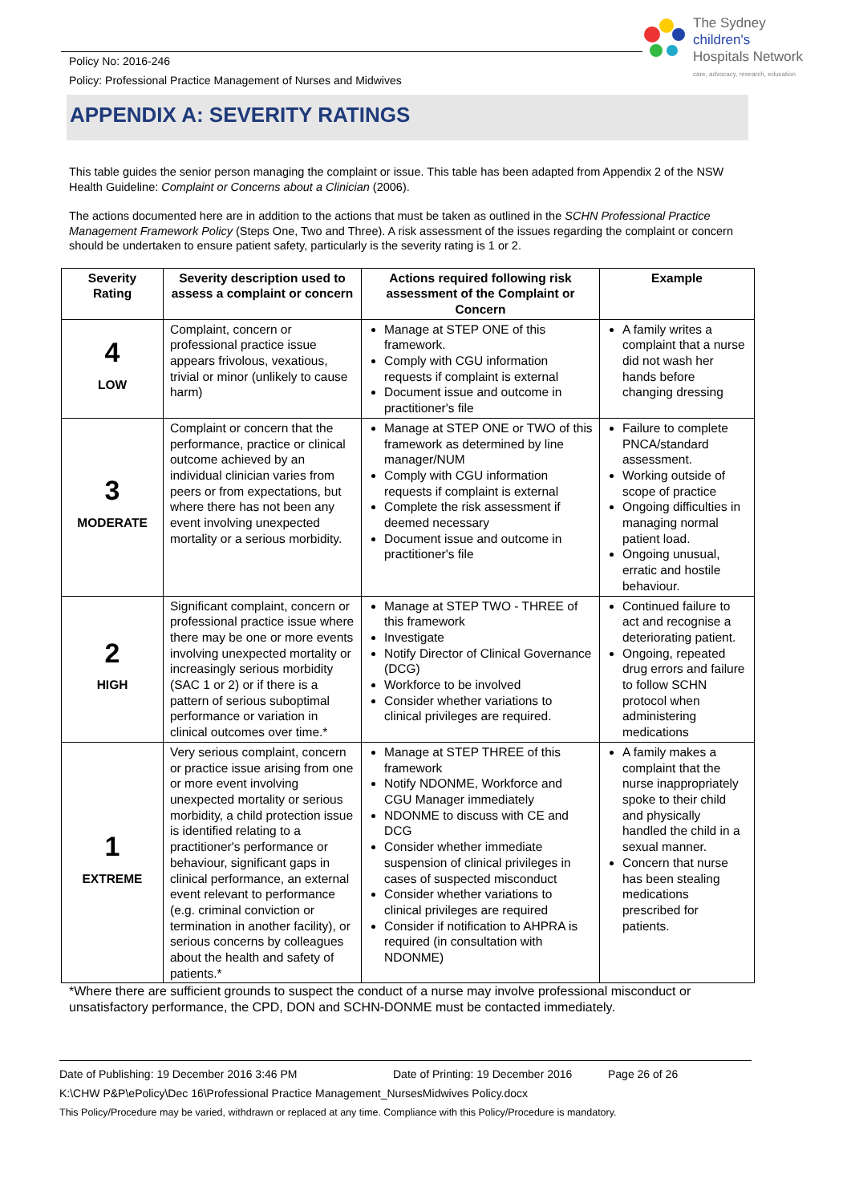Policy No: 2016-246
Policy: Professional Practice Management of Nurses and Midwives
The Sydney
children's
Hospitals Network
care, advocacy, research, education
APPENDIX A: SEVERITY RATINGS
This table guides the senior person managing the complaint or issue. This table has been adapted from Appendix 2 of the NSW Health Guideline: Complaint or Concerns about a Clinician (2006).
The actions documented here are in addition to the actions that must be taken as outlined in the SCHN Professional Practice Management Framework Policy (Steps One, Two and Three). A risk assessment of the issues regarding the complaint or concern should be undertaken to ensure patient safety, particularly is the severity rating is 1 or 2.
| Severity Rating | Severity description used to assess a complaint or concern | Actions required following risk assessment of the Complaint or Concern | Example |
| --- | --- | --- | --- |
| 4 LOW | Complaint, concern or professional practice issue appears frivolous, vexatious, trivial or minor (unlikely to cause harm) | Manage at STEP ONE of this framework. Comply with CGU information requests if complaint is external Document issue and outcome in practitioner's file | A family writes a complaint that a nurse did not wash her hands before changing dressing |
| 3 MODERATE | Complaint or concern that the performance, practice or clinical outcome achieved by an individual clinician varies from peers or from expectations, but where there has not been any event involving unexpected mortality or a serious morbidity. | Manage at STEP ONE or TWO of this framework as determined by line manager/NUM Comply with CGU information requests if complaint is external Complete the risk assessment if deemed necessary Document issue and outcome in practitioner's file | Failure to complete PNCA/standard assessment. Working outside of scope of practice Ongoing difficulties in managing normal patient load. Ongoing unusual, erratic and hostile behaviour. |
| 2 HIGH | Significant complaint, concern or professional practice issue where there may be one or more events involving unexpected mortality or increasingly serious morbidity (SAC 1 or 2) or if there is a pattern of serious suboptimal performance or variation in clinical outcomes over time.* | Manage at STEP TWO - THREE of this framework Investigate Notify Director of Clinical Governance (DCG) Workforce to be involved Consider whether variations to clinical privileges are required. | Continued failure to act and recognise a deteriorating patient. Ongoing, repeated drug errors and failure to follow SCHN protocol when administering medications |
| 1 EXTREME | Very serious complaint, concern or practice issue arising from one or more event involving unexpected mortality or serious morbidity, a child protection issue is identified relating to a practitioner's performance or behaviour, significant gaps in clinical performance, an external event relevant to performance (e.g. criminal conviction or termination in another facility), or serious concerns by colleagues about the health and safety of patients.* | Manage at STEP THREE of this framework Notify NDONME, Workforce and CGU Manager immediately NDONME to discuss with CE and DCG Consider whether immediate suspension of clinical privileges in cases of suspected misconduct Consider whether variations to clinical privileges are required Consider if notification to AHPRA is required (in consultation with NDONME) | A family makes a complaint that the nurse inappropriately spoke to their child and physically handled the child in a sexual manner. Concern that nurse has been stealing medications prescribed for patients. |
*Where there are sufficient grounds to suspect the conduct of a nurse may involve professional misconduct or unsatisfactory performance, the CPD, DON and SCHN-DONME must be contacted immediately.
Date of Publishing: 19 December 2016 3:46 PM Date of Printing: 19 December 2016 Page 26 of 26
K:\CHW P&P\ePolicy\Dec 16\Professional Practice Management_NursesMidwives Policy.docx
This Policy/Procedure may be varied, withdrawn or replaced at any time. Compliance with this Policy/Procedure is mandatory.